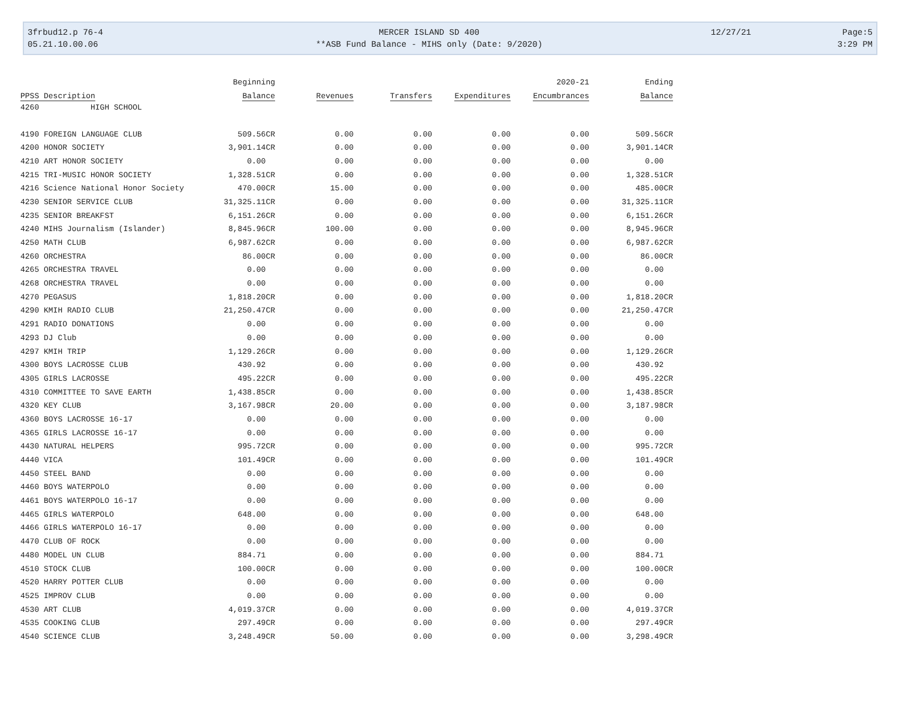3frbud12.p 76-4
MERCER ISLAND SD 400
12/27/21
Page:5
05.21.10.00.06
**ASB Fund Balance - MIHS only (Date: 9/2020)
3:29 PM
| | Beginning | | | | 2020-21 | Ending |
| --- | --- | --- | --- | --- | --- | --- |
| PPSS Description | Balance | Revenues | Transfers | Expenditures | Encumbrances | Balance |
| 4260 HIGH SCHOOL | | | | | | |
| 4190 FOREIGN LANGUAGE CLUB | 509.56CR | 0.00 | 0.00 | 0.00 | 0.00 | 509.56CR |
| 4200 HONOR SOCIETY | 3,901.14CR | 0.00 | 0.00 | 0.00 | 0.00 | 3,901.14CR |
| 4210 ART HONOR SOCIETY | 0.00 | 0.00 | 0.00 | 0.00 | 0.00 | 0.00 |
| 4215 TRI-MUSIC HONOR SOCIETY | 1,328.51CR | 0.00 | 0.00 | 0.00 | 0.00 | 1,328.51CR |
| 4216 Science National Honor Society | 470.00CR | 15.00 | 0.00 | 0.00 | 0.00 | 485.00CR |
| 4230 SENIOR SERVICE CLUB | 31,325.11CR | 0.00 | 0.00 | 0.00 | 0.00 | 31,325.11CR |
| 4235 SENIOR BREAKFST | 6,151.26CR | 0.00 | 0.00 | 0.00 | 0.00 | 6,151.26CR |
| 4240 MIHS Journalism (Islander) | 8,845.96CR | 100.00 | 0.00 | 0.00 | 0.00 | 8,945.96CR |
| 4250 MATH CLUB | 6,987.62CR | 0.00 | 0.00 | 0.00 | 0.00 | 6,987.62CR |
| 4260 ORCHESTRA | 86.00CR | 0.00 | 0.00 | 0.00 | 0.00 | 86.00CR |
| 4265 ORCHESTRA TRAVEL | 0.00 | 0.00 | 0.00 | 0.00 | 0.00 | 0.00 |
| 4268 ORCHESTRA TRAVEL | 0.00 | 0.00 | 0.00 | 0.00 | 0.00 | 0.00 |
| 4270 PEGASUS | 1,818.20CR | 0.00 | 0.00 | 0.00 | 0.00 | 1,818.20CR |
| 4290 KMIH RADIO CLUB | 21,250.47CR | 0.00 | 0.00 | 0.00 | 0.00 | 21,250.47CR |
| 4291 RADIO DONATIONS | 0.00 | 0.00 | 0.00 | 0.00 | 0.00 | 0.00 |
| 4293 DJ Club | 0.00 | 0.00 | 0.00 | 0.00 | 0.00 | 0.00 |
| 4297 KMIH TRIP | 1,129.26CR | 0.00 | 0.00 | 0.00 | 0.00 | 1,129.26CR |
| 4300 BOYS LACROSSE CLUB | 430.92 | 0.00 | 0.00 | 0.00 | 0.00 | 430.92 |
| 4305 GIRLS LACROSSE | 495.22CR | 0.00 | 0.00 | 0.00 | 0.00 | 495.22CR |
| 4310 COMMITTEE TO SAVE EARTH | 1,438.85CR | 0.00 | 0.00 | 0.00 | 0.00 | 1,438.85CR |
| 4320 KEY CLUB | 3,167.98CR | 20.00 | 0.00 | 0.00 | 0.00 | 3,187.98CR |
| 4360 BOYS LACROSSE 16-17 | 0.00 | 0.00 | 0.00 | 0.00 | 0.00 | 0.00 |
| 4365 GIRLS LACROSSE 16-17 | 0.00 | 0.00 | 0.00 | 0.00 | 0.00 | 0.00 |
| 4430 NATURAL HELPERS | 995.72CR | 0.00 | 0.00 | 0.00 | 0.00 | 995.72CR |
| 4440 VICA | 101.49CR | 0.00 | 0.00 | 0.00 | 0.00 | 101.49CR |
| 4450 STEEL BAND | 0.00 | 0.00 | 0.00 | 0.00 | 0.00 | 0.00 |
| 4460 BOYS WATERPOLO | 0.00 | 0.00 | 0.00 | 0.00 | 0.00 | 0.00 |
| 4461 BOYS WATERPOLO 16-17 | 0.00 | 0.00 | 0.00 | 0.00 | 0.00 | 0.00 |
| 4465 GIRLS WATERPOLO | 648.00 | 0.00 | 0.00 | 0.00 | 0.00 | 648.00 |
| 4466 GIRLS WATERPOLO 16-17 | 0.00 | 0.00 | 0.00 | 0.00 | 0.00 | 0.00 |
| 4470 CLUB OF ROCK | 0.00 | 0.00 | 0.00 | 0.00 | 0.00 | 0.00 |
| 4480 MODEL UN CLUB | 884.71 | 0.00 | 0.00 | 0.00 | 0.00 | 884.71 |
| 4510 STOCK CLUB | 100.00CR | 0.00 | 0.00 | 0.00 | 0.00 | 100.00CR |
| 4520 HARRY POTTER CLUB | 0.00 | 0.00 | 0.00 | 0.00 | 0.00 | 0.00 |
| 4525 IMPROV CLUB | 0.00 | 0.00 | 0.00 | 0.00 | 0.00 | 0.00 |
| 4530 ART CLUB | 4,019.37CR | 0.00 | 0.00 | 0.00 | 0.00 | 4,019.37CR |
| 4535 COOKING CLUB | 297.49CR | 0.00 | 0.00 | 0.00 | 0.00 | 297.49CR |
| 4540 SCIENCE CLUB | 3,248.49CR | 50.00 | 0.00 | 0.00 | 0.00 | 3,298.49CR |